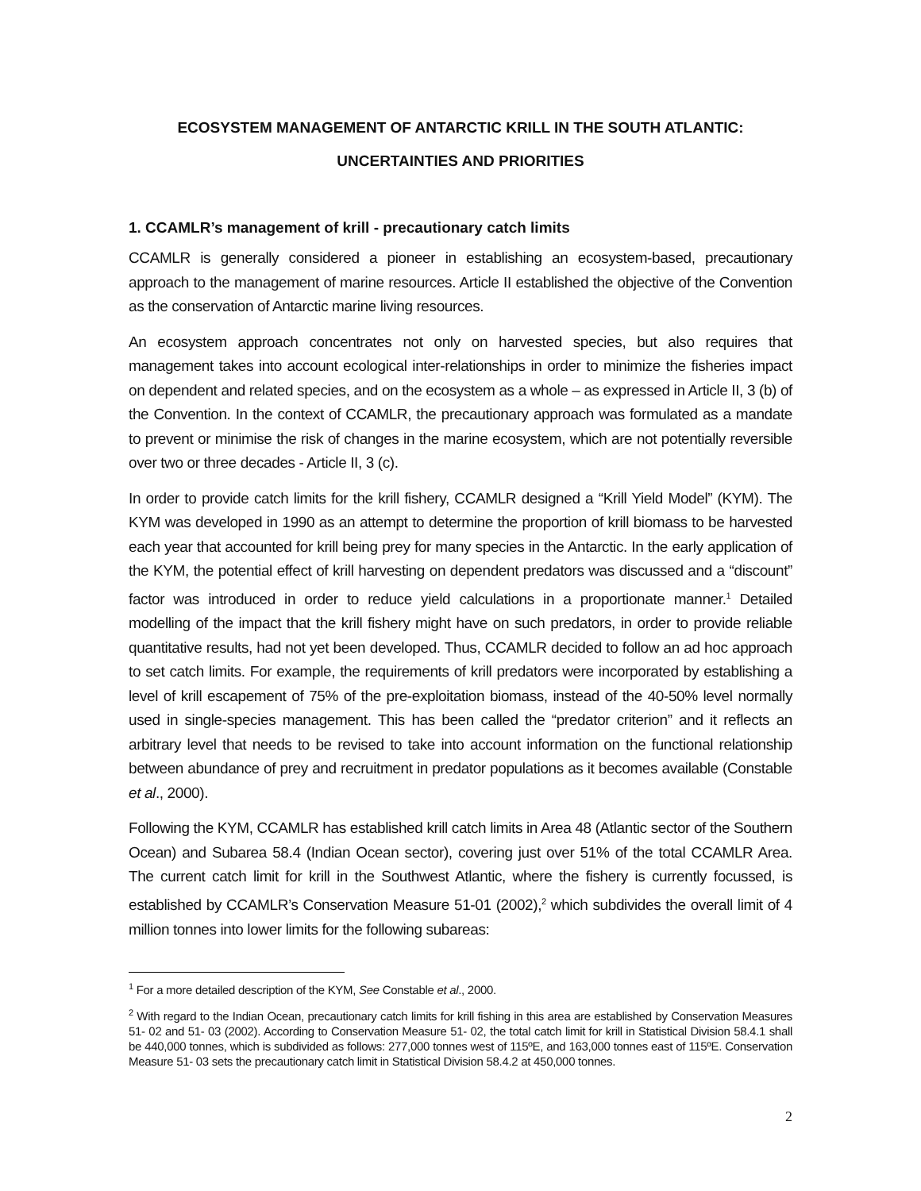ECOSYSTEM MANAGEMENT OF ANTARCTIC KRILL IN THE SOUTH ATLANTIC:
UNCERTAINTIES AND PRIORITIES
1. CCAMLR’s management of krill - precautionary catch limits
CCAMLR is generally considered a pioneer in establishing an ecosystem-based, precautionary approach to the management of marine resources. Article II established the objective of the Convention as the conservation of Antarctic marine living resources.
An ecosystem approach concentrates not only on harvested species, but also requires that management takes into account ecological inter-relationships in order to minimize the fisheries impact on dependent and related species, and on the ecosystem as a whole – as expressed in Article II, 3 (b) of the Convention. In the context of CCAMLR, the precautionary approach was formulated as a mandate to prevent or minimise the risk of changes in the marine ecosystem, which are not potentially reversible over two or three decades - Article II, 3 (c).
In order to provide catch limits for the krill fishery, CCAMLR designed a “Krill Yield Model” (KYM). The KYM was developed in 1990 as an attempt to determine the proportion of krill biomass to be harvested each year that accounted for krill being prey for many species in the Antarctic. In the early application of the KYM, the potential effect of krill harvesting on dependent predators was discussed and a “discount” factor was introduced in order to reduce yield calculations in a proportionate manner.<sup>1</sup> Detailed modelling of the impact that the krill fishery might have on such predators, in order to provide reliable quantitative results, had not yet been developed. Thus, CCAMLR decided to follow an ad hoc approach to set catch limits. For example, the requirements of krill predators were incorporated by establishing a level of krill escapement of 75% of the pre-exploitation biomass, instead of the 40-50% level normally used in single-species management. This has been called the “predator criterion” and it reflects an arbitrary level that needs to be revised to take into account information on the functional relationship between abundance of prey and recruitment in predator populations as it becomes available (Constable et al., 2000).
Following the KYM, CCAMLR has established krill catch limits in Area 48 (Atlantic sector of the Southern Ocean) and Subarea 58.4 (Indian Ocean sector), covering just over 51% of the total CCAMLR Area. The current catch limit for krill in the Southwest Atlantic, where the fishery is currently focussed, is established by CCAMLR’s Conservation Measure 51-01 (2002),<sup>2</sup> which subdivides the overall limit of 4 million tonnes into lower limits for the following subareas:
<sup>1</sup> For a more detailed description of the KYM, See Constable et al., 2000.
<sup>2</sup> With regard to the Indian Ocean, precautionary catch limits for krill fishing in this area are established by Conservation Measures 51- 02 and 51- 03 (2002). According to Conservation Measure 51- 02, the total catch limit for krill in Statistical Division 58.4.1 shall be 440,000 tonnes, which is subdivided as follows: 277,000 tonnes west of 115ºE, and 163,000 tonnes east of 115ºE. Conservation Measure 51- 03 sets the precautionary catch limit in Statistical Division 58.4.2 at 450,000 tonnes.
2